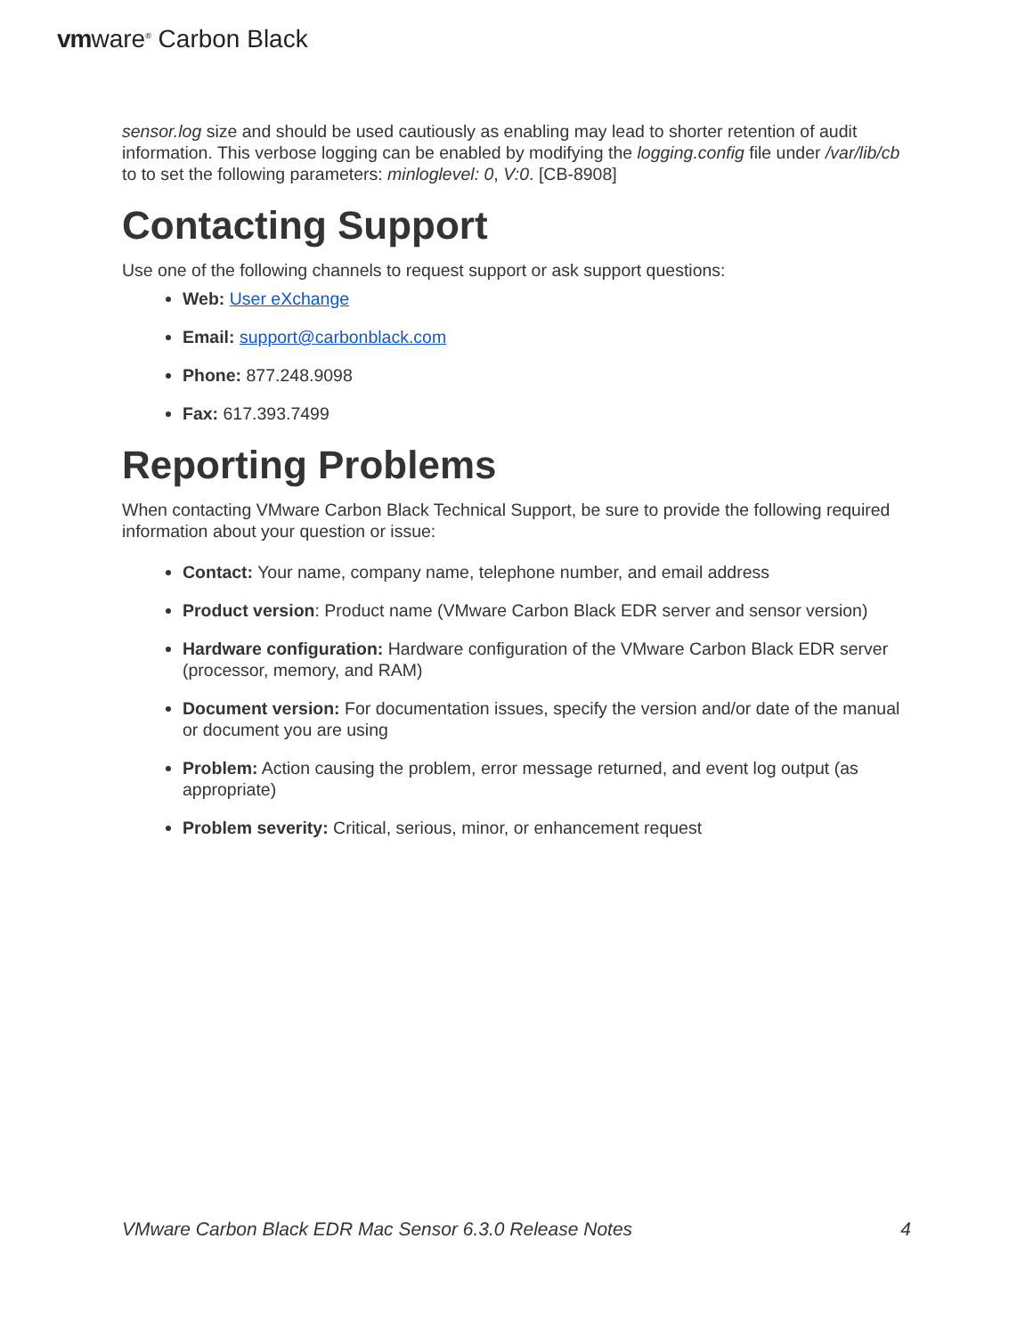vmware<sup>®</sup> Carbon Black
sensor.log size and should be used cautiously as enabling may lead to shorter retention of audit information. This verbose logging can be enabled by modifying the logging.config file under /var/lib/cb to to set the following parameters: minloglevel: 0, V:0. [CB-8908]
Contacting Support
Use one of the following channels to request support or ask support questions:
Web: User eXchange
Email: support@carbonblack.com
Phone: 877.248.9098
Fax: 617.393.7499
Reporting Problems
When contacting VMware Carbon Black Technical Support, be sure to provide the following required information about your question or issue:
Contact: Your name, company name, telephone number, and email address
Product version: Product name (VMware Carbon Black EDR server and sensor version)
Hardware configuration: Hardware configuration of the VMware Carbon Black EDR server (processor, memory, and RAM)
Document version: For documentation issues, specify the version and/or date of the manual or document you are using
Problem: Action causing the problem, error message returned, and event log output (as appropriate)
Problem severity: Critical, serious, minor, or enhancement request
VMware Carbon Black EDR Mac Sensor 6.3.0 Release Notes 4